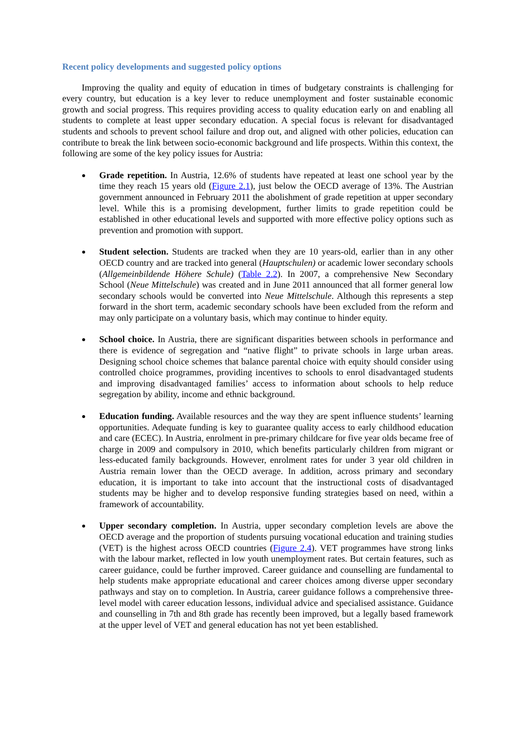Recent policy developments and suggested policy options
Improving the quality and equity of education in times of budgetary constraints is challenging for every country, but education is a key lever to reduce unemployment and foster sustainable economic growth and social progress. This requires providing access to quality education early on and enabling all students to complete at least upper secondary education. A special focus is relevant for disadvantaged students and schools to prevent school failure and drop out, and aligned with other policies, education can contribute to break the link between socio-economic background and life prospects. Within this context, the following are some of the key policy issues for Austria:
Grade repetition. In Austria, 12.6% of students have repeated at least one school year by the time they reach 15 years old (Figure 2.1), just below the OECD average of 13%. The Austrian government announced in February 2011 the abolishment of grade repetition at upper secondary level. While this is a promising development, further limits to grade repetition could be established in other educational levels and supported with more effective policy options such as prevention and promotion with support.
Student selection. Students are tracked when they are 10 years-old, earlier than in any other OECD country and are tracked into general (Hauptschulen) or academic lower secondary schools (Allgemeinbildende Höhere Schule) (Table 2.2). In 2007, a comprehensive New Secondary School (Neue Mittelschule) was created and in June 2011 announced that all former general low secondary schools would be converted into Neue Mittelschule. Although this represents a step forward in the short term, academic secondary schools have been excluded from the reform and may only participate on a voluntary basis, which may continue to hinder equity.
School choice. In Austria, there are significant disparities between schools in performance and there is evidence of segregation and “native flight” to private schools in large urban areas. Designing school choice schemes that balance parental choice with equity should consider using controlled choice programmes, providing incentives to schools to enrol disadvantaged students and improving disadvantaged families’ access to information about schools to help reduce segregation by ability, income and ethnic background.
Education funding. Available resources and the way they are spent influence students’ learning opportunities. Adequate funding is key to guarantee quality access to early childhood education and care (ECEC). In Austria, enrolment in pre-primary childcare for five year olds became free of charge in 2009 and compulsory in 2010, which benefits particularly children from migrant or less-educated family backgrounds. However, enrolment rates for under 3 year old children in Austria remain lower than the OECD average. In addition, across primary and secondary education, it is important to take into account that the instructional costs of disadvantaged students may be higher and to develop responsive funding strategies based on need, within a framework of accountability.
Upper secondary completion. In Austria, upper secondary completion levels are above the OECD average and the proportion of students pursuing vocational education and training studies (VET) is the highest across OECD countries (Figure 2.4). VET programmes have strong links with the labour market, reflected in low youth unemployment rates. But certain features, such as career guidance, could be further improved. Career guidance and counselling are fundamental to help students make appropriate educational and career choices among diverse upper secondary pathways and stay on to completion. In Austria, career guidance follows a comprehensive three-level model with career education lessons, individual advice and specialised assistance. Guidance and counselling in 7th and 8th grade has recently been improved, but a legally based framework at the upper level of VET and general education has not yet been established.